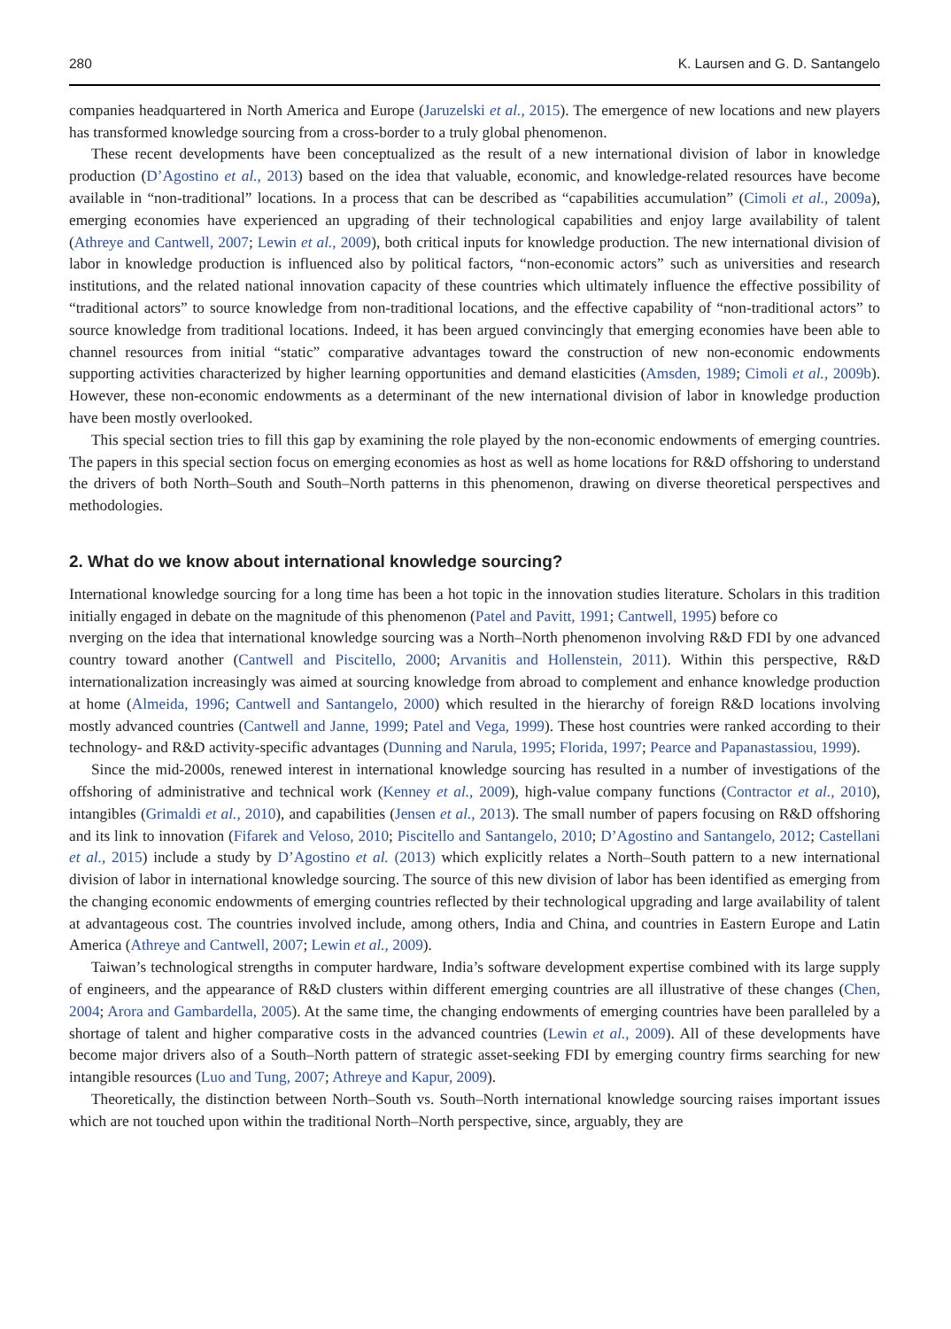280 K. Laursen and G. D. Santangelo
companies headquartered in North America and Europe (Jaruzelski et al., 2015). The emergence of new locations and new players has transformed knowledge sourcing from a cross-border to a truly global phenomenon.
These recent developments have been conceptualized as the result of a new international division of labor in knowledge production (D’Agostino et al., 2013) based on the idea that valuable, economic, and knowledge-related resources have become available in “non-traditional” locations. In a process that can be described as “capabilities accumulation” (Cimoli et al., 2009a), emerging economies have experienced an upgrading of their technological capabilities and enjoy large availability of talent (Athreye and Cantwell, 2007; Lewin et al., 2009), both critical inputs for knowledge production. The new international division of labor in knowledge production is influenced also by political factors, “non-economic actors” such as universities and research institutions, and the related national innovation capacity of these countries which ultimately influence the effective possibility of “traditional actors” to source knowledge from non-traditional locations, and the effective capability of “non-traditional actors” to source knowledge from traditional locations. Indeed, it has been argued convincingly that emerging economies have been able to channel resources from initial “static” comparative advantages toward the construction of new non-economic endowments supporting activities characterized by higher learning opportunities and demand elasticities (Amsden, 1989; Cimoli et al., 2009b). However, these non-economic endowments as a determinant of the new international division of labor in knowledge production have been mostly overlooked.
This special section tries to fill this gap by examining the role played by the non-economic endowments of emerging countries. The papers in this special section focus on emerging economies as host as well as home locations for R&D offshoring to understand the drivers of both North–South and South–North patterns in this phenomenon, drawing on diverse theoretical perspectives and methodologies.
2. What do we know about international knowledge sourcing?
International knowledge sourcing for a long time has been a hot topic in the innovation studies literature. Scholars in this tradition initially engaged in debate on the magnitude of this phenomenon (Patel and Pavitt, 1991; Cantwell, 1995) before co
nverging on the idea that international knowledge sourcing was a North–North phenomenon involving R&D FDI by one advanced country toward another (Cantwell and Piscitello, 2000; Arvanitis and Hollenstein, 2011). Within this perspective, R&D internationalization increasingly was aimed at sourcing knowledge from abroad to complement and enhance knowledge production at home (Almeida, 1996; Cantwell and Santangelo, 2000) which resulted in the hierarchy of foreign R&D locations involving mostly advanced countries (Cantwell and Janne, 1999; Patel and Vega, 1999). These host countries were ranked according to their technology- and R&D activity-specific advantages (Dunning and Narula, 1995; Florida, 1997; Pearce and Papanastassiou, 1999).
Since the mid-2000s, renewed interest in international knowledge sourcing has resulted in a number of investigations of the offshoring of administrative and technical work (Kenney et al., 2009), high-value company functions (Contractor et al., 2010), intangibles (Grimaldi et al., 2010), and capabilities (Jensen et al., 2013). The small number of papers focusing on R&D offshoring and its link to innovation (Fifarek and Veloso, 2010; Piscitello and Santangelo, 2010; D’Agostino and Santangelo, 2012; Castellani et al., 2015) include a study by D’Agostino et al. (2013) which explicitly relates a North–South pattern to a new international division of labor in international knowledge sourcing. The source of this new division of labor has been identified as emerging from the changing economic endowments of emerging countries reflected by their technological upgrading and large availability of talent at advantageous cost. The countries involved include, among others, India and China, and countries in Eastern Europe and Latin America (Athreye and Cantwell, 2007; Lewin et al., 2009).
Taiwan’s technological strengths in computer hardware, India’s software development expertise combined with its large supply of engineers, and the appearance of R&D clusters within different emerging countries are all illustrative of these changes (Chen, 2004; Arora and Gambardella, 2005). At the same time, the changing endowments of emerging countries have been paralleled by a shortage of talent and higher comparative costs in the advanced countries (Lewin et al., 2009). All of these developments have become major drivers also of a South–North pattern of strategic asset-seeking FDI by emerging country firms searching for new intangible resources (Luo and Tung, 2007; Athreye and Kapur, 2009).
Theoretically, the distinction between North–South vs. South–North international knowledge sourcing raises important issues which are not touched upon within the traditional North–North perspective, since, arguably, they are